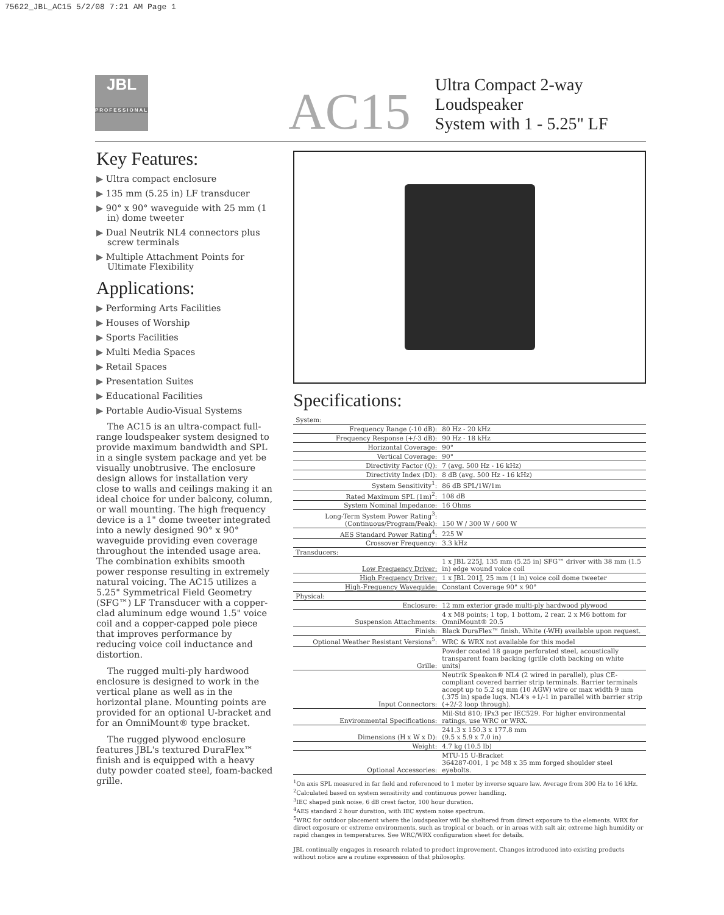75622_JBL_AC15 5/2/08 7:21 AM Page 1
JBL
PROFESSIONAL
AC15
Ultra Compact 2-way Loudspeaker
System with 1 - 5.25" LF
Key Features:
▶ Ultra compact enclosure
▶ 135 mm (5.25 in) LF transducer
▶ 90° x 90° waveguide with 25 mm (1 in) dome tweeter
▶ Dual Neutrik NL4 connectors plus screw terminals
▶ Multiple Attachment Points for Ultimate Flexibility
Applications:
▶ Performing Arts Facilities
▶ Houses of Worship
▶ Sports Facilities
▶ Multi Media Spaces
▶ Retail Spaces
▶ Presentation Suites
▶ Educational Facilities
▶ Portable Audio-Visual Systems
The AC15 is an ultra-compact full-range loudspeaker system designed to provide maximum bandwidth and SPL in a single system package and yet be visually unobtrusive. The enclosure design allows for installation very close to walls and ceilings making it an ideal choice for under balcony, column, or wall mounting. The high frequency device is a 1" dome tweeter integrated into a newly designed 90° x 90° waveguide providing even coverage throughout the intended usage area. The combination exhibits smooth power response resulting in extremely natural voicing. The AC15 utilizes a 5.25" Symmetrical Field Geometry (SFG™) LF Transducer with a copper-clad aluminum edge wound 1.5" voice coil and a copper-capped pole piece that improves performance by reducing voice coil inductance and distortion.
The rugged multi-ply hardwood enclosure is designed to work in the vertical plane as well as in the horizontal plane. Mounting points are provided for an optional U-bracket and for an OmniMount® type bracket.
The rugged plywood enclosure features JBL's textured DuraFlex™ finish and is equipped with a heavy duty powder coated steel, foam-backed grille.
Specifications:
| System: | |
| Frequency Range (-10 dB): | 80 Hz - 20 kHz |
| Frequency Response (+/-3 dB): | 90 Hz - 18 kHz |
| Horizontal Coverage: | 90° |
| Vertical Coverage: | 90° |
| Directivity Factor (Q): | 7 (avg. 500 Hz - 16 kHz) |
| Directivity Index (DI): | 8 dB (avg. 500 Hz - 16 kHz) |
| System Sensitivity<sup>1</sup>: | 86 dB SPL/1W/1m |
| Rated Maximum SPL (1m)<sup>2</sup>: | 108 dB |
| System Nominal Impedance: | 16 Ohms |
| Long-Term System Power Rating<sup>3</sup>: (Continuous/Program/Peak): | 150 W / 300 W / 600 W |
| AES Standard Power Rating<sup>4</sup>: | 225 W |
| Crossover Frequency: | 3.3 kHz |
| Transducers: | |
| Low Frequency Driver: | 1 x JBL 225J, 135 mm (5.25 in) SFG™ driver with 38 mm (1.5 in) edge wound voice coil |
| High Frequency Driver: | 1 x JBL 201J, 25 mm (1 in) voice coil dome tweeter |
| High-Frequency Waveguide: | Constant Coverage 90° x 90° |
| Physical: | |
| Enclosure: | 12 mm exterior grade multi-ply hardwood plywood |
| Suspension Attachments: | 4 x M8 points; 1 top, 1 bottom, 2 rear. 2 x M6 bottom for OmniMount® 20.5 |
| Finish: | Black DuraFlex™ finish. White (-WH) available upon request. |
| Optional Weather Resistant Versions<sup>5</sup>: | WRC & WRX not available for this model |
| Grille: | Powder coated 18 gauge perforated steel, acoustically transparent foam backing (grille cloth backing on white units) |
| Input Connectors: | Neutrik Speakon® NL4 (2 wired in parallel), plus CE-compliant covered barrier strip terminals. Barrier terminals accept up to 5.2 sq mm (10 AGW) wire or max width 9 mm (.375 in) spade lugs. NL4's +1/-1 in parallel with barrier strip (+2/-2 loop through). |
| Environmental Specifications: | Mil-Std 810; IPx3 per IEC529. For higher environmental ratings, use WRC or WRX. |
| Dimensions (H x W x D): | 241.3 x 150.3 x 177.8 mm (9.5 x 5.9 x 7.0 in) |
| Weight: | 4.7 kg (10.5 lb) |
| Optional Accessories: | MTU-15 U-Bracket 364287-001, 1 pc M8 x 35 mm forged shoulder steel eyebolts. |
<sup>1</sup> On axis SPL measured in far field and referenced to 1 meter by inverse square law. Average from 300 Hz to 16 kHz.
<sup>2</sup> Calculated based on system sensitivity and continuous power handling.
<sup>3</sup> IEC shaped pink noise, 6 dB crest factor, 100 hour duration.
<sup>4</sup> AES standard 2 hour duration, with IEC system noise spectrum.
<sup>5</sup> WRC for outdoor placement where the loudspeaker will be sheltered from direct exposure to the elements. WRX for direct exposure or extreme environments, such as tropical or beach, or in areas with salt air, extreme high humidity or rapid changes in temperatures. See WRC/WRX configuration sheet for details.
JBL continually engages in research related to product improvement. Changes introduced into existing products without notice are a routine expression of that philosophy.